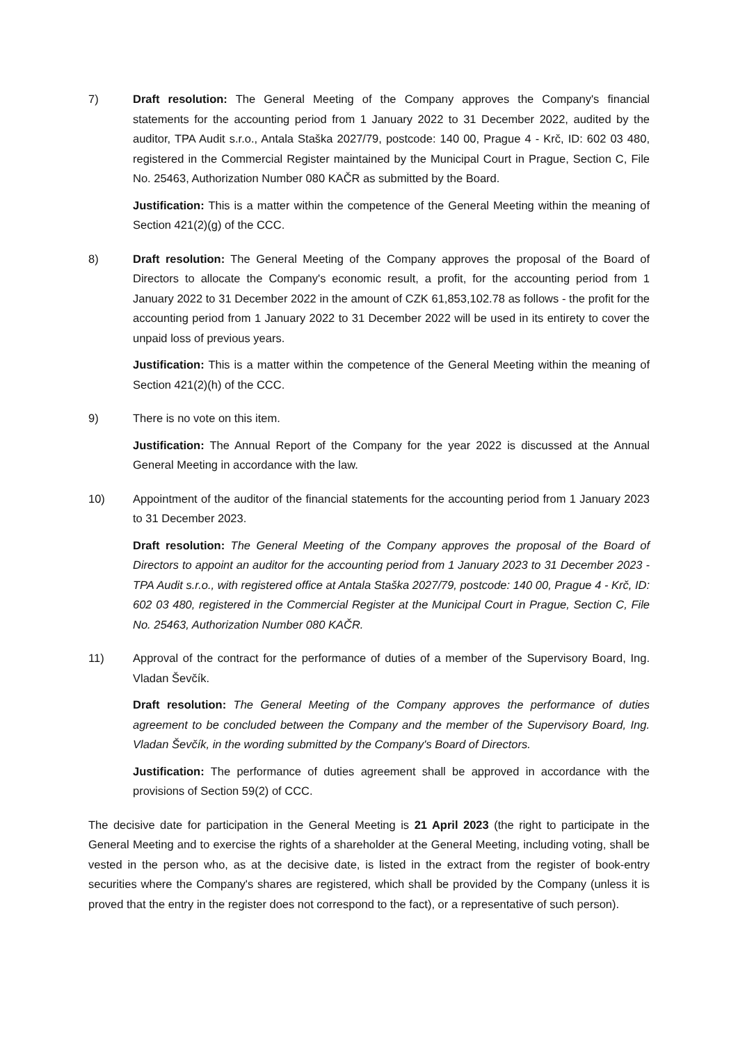7) Draft resolution: The General Meeting of the Company approves the Company's financial statements for the accounting period from 1 January 2022 to 31 December 2022, audited by the auditor, TPA Audit s.r.o., Antala Staška 2027/79, postcode: 140 00, Prague 4 - Krč, ID: 602 03 480, registered in the Commercial Register maintained by the Municipal Court in Prague, Section C, File No. 25463, Authorization Number 080 KAČR as submitted by the Board.
Justification: This is a matter within the competence of the General Meeting within the meaning of Section 421(2)(g) of the CCC.
8) Draft resolution: The General Meeting of the Company approves the proposal of the Board of Directors to allocate the Company's economic result, a profit, for the accounting period from 1 January 2022 to 31 December 2022 in the amount of CZK 61,853,102.78 as follows - the profit for the accounting period from 1 January 2022 to 31 December 2022 will be used in its entirety to cover the unpaid loss of previous years.
Justification: This is a matter within the competence of the General Meeting within the meaning of Section 421(2)(h) of the CCC.
9) There is no vote on this item.
Justification: The Annual Report of the Company for the year 2022 is discussed at the Annual General Meeting in accordance with the law.
10) Appointment of the auditor of the financial statements for the accounting period from 1 January 2023 to 31 December 2023.
Draft resolution: The General Meeting of the Company approves the proposal of the Board of Directors to appoint an auditor for the accounting period from 1 January 2023 to 31 December 2023 - TPA Audit s.r.o., with registered office at Antala Staška 2027/79, postcode: 140 00, Prague 4 - Krč, ID: 602 03 480, registered in the Commercial Register at the Municipal Court in Prague, Section C, File No. 25463, Authorization Number 080 KAČR.
11) Approval of the contract for the performance of duties of a member of the Supervisory Board, Ing. Vladan Ševčík.
Draft resolution: The General Meeting of the Company approves the performance of duties agreement to be concluded between the Company and the member of the Supervisory Board, Ing. Vladan Ševčík, in the wording submitted by the Company's Board of Directors.
Justification: The performance of duties agreement shall be approved in accordance with the provisions of Section 59(2) of CCC.
The decisive date for participation in the General Meeting is 21 April 2023 (the right to participate in the General Meeting and to exercise the rights of a shareholder at the General Meeting, including voting, shall be vested in the person who, as at the decisive date, is listed in the extract from the register of book-entry securities where the Company's shares are registered, which shall be provided by the Company (unless it is proved that the entry in the register does not correspond to the fact), or a representative of such person).